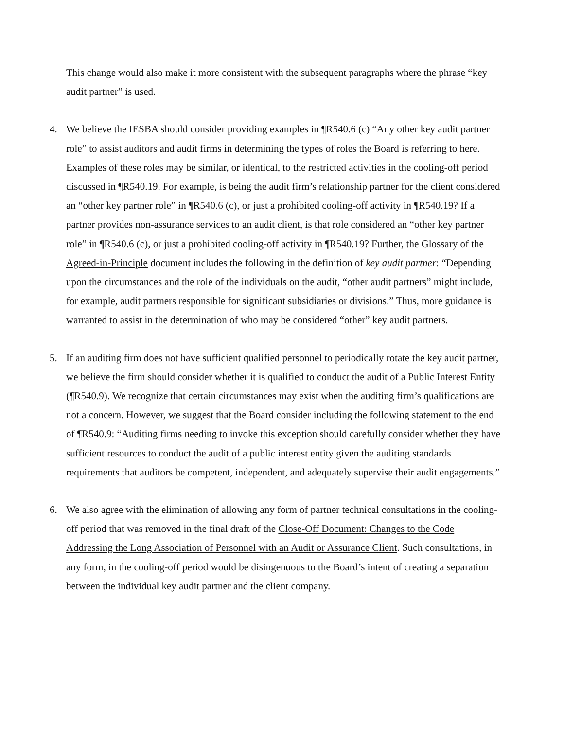This change would also make it more consistent with the subsequent paragraphs where the phrase “key audit partner” is used.
4. We believe the IESBA should consider providing examples in ¶R540.6 (c) “Any other key audit partner role” to assist auditors and audit firms in determining the types of roles the Board is referring to here. Examples of these roles may be similar, or identical, to the restricted activities in the cooling-off period discussed in ¶R540.19. For example, is being the audit firm’s relationship partner for the client considered an “other key partner role” in ¶R540.6 (c), or just a prohibited cooling-off activity in ¶R540.19? If a partner provides non-assurance services to an audit client, is that role considered an “other key partner role” in ¶R540.6 (c), or just a prohibited cooling-off activity in ¶R540.19? Further, the Glossary of the Agreed-in-Principle document includes the following in the definition of key audit partner: “Depending upon the circumstances and the role of the individuals on the audit, “other audit partners” might include, for example, audit partners responsible for significant subsidiaries or divisions.” Thus, more guidance is warranted to assist in the determination of who may be considered “other” key audit partners.
5. If an auditing firm does not have sufficient qualified personnel to periodically rotate the key audit partner, we believe the firm should consider whether it is qualified to conduct the audit of a Public Interest Entity (¶R540.9). We recognize that certain circumstances may exist when the auditing firm’s qualifications are not a concern. However, we suggest that the Board consider including the following statement to the end of ¶R540.9: “Auditing firms needing to invoke this exception should carefully consider whether they have sufficient resources to conduct the audit of a public interest entity given the auditing standards requirements that auditors be competent, independent, and adequately supervise their audit engagements.”
6. We also agree with the elimination of allowing any form of partner technical consultations in the cooling-off period that was removed in the final draft of the Close-Off Document: Changes to the Code Addressing the Long Association of Personnel with an Audit or Assurance Client. Such consultations, in any form, in the cooling-off period would be disingenuous to the Board’s intent of creating a separation between the individual key audit partner and the client company.